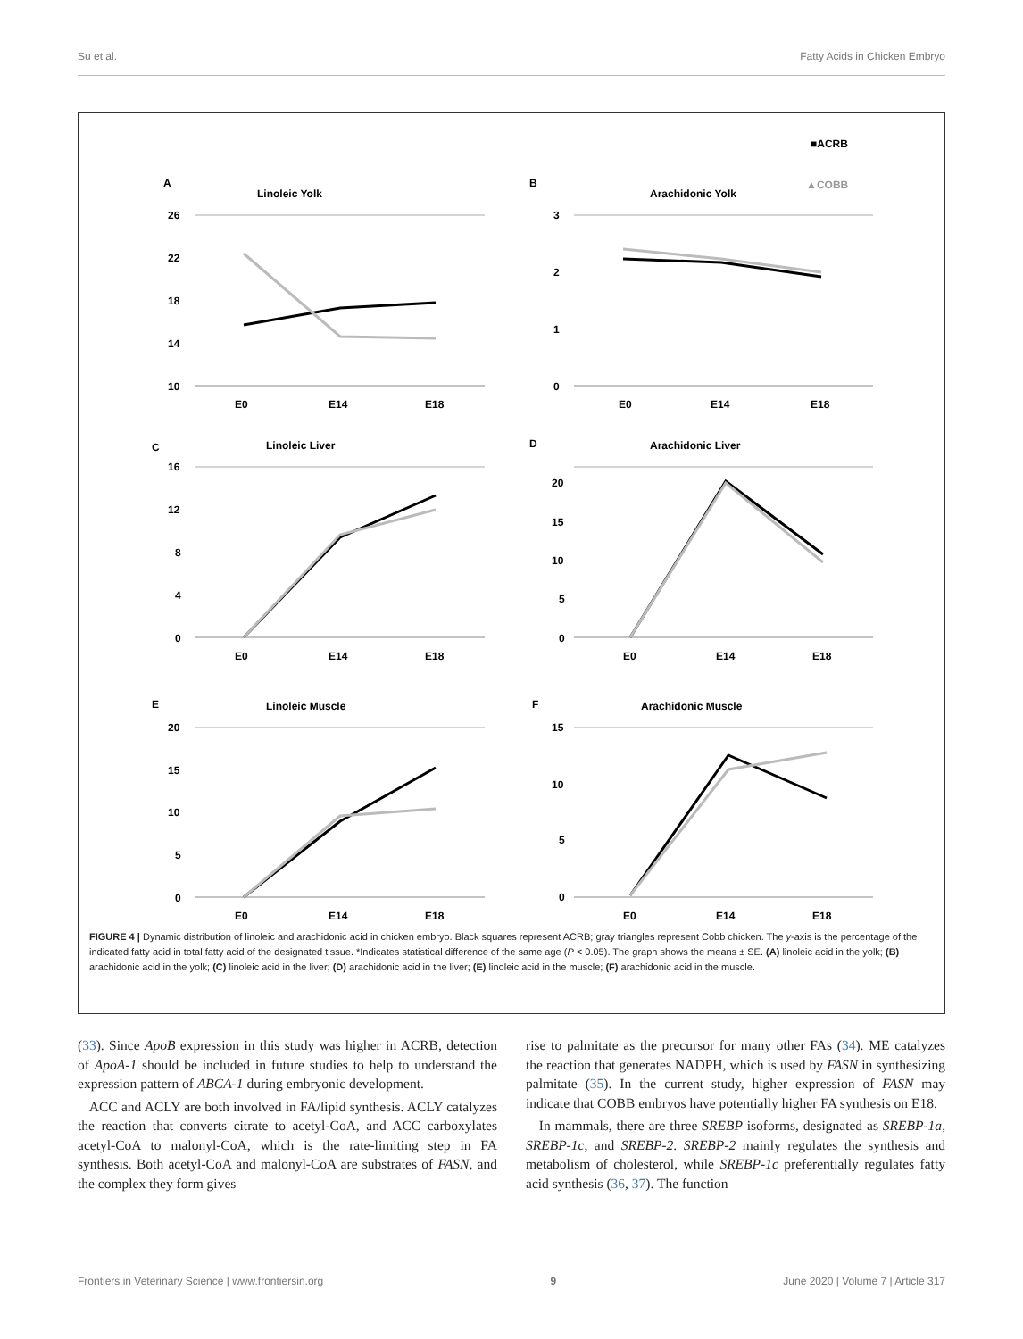Su et al. Fatty Acids in Chicken Embryo
■ACRB
▲COBB
A
Linoleic Yolk
26
22
18
14
10
E0
E14
E18
B
Arachidonic Yolk
3
2
1
0
E0
E14
E18
C
Linoleic Liver
16
12
8
4
0
E0
E14
E18
D
Arachidonic Liver
20
15
10
5
0
E0
E14
E18
E
Linoleic Muscle
20
15
10
5
0
E0
E14
E18
F
Arachidonic Muscle
15
10
5
0
E0
E14
E18
FIGURE 4 | Dynamic distribution of linoleic and arachidonic acid in chicken embryo. Black squares represent ACRB; gray triangles represent Cobb chicken. The y-axis is the percentage of the indicated fatty acid in total fatty acid of the designated tissue. *Indicates statistical difference of the same age (P < 0.05). The graph shows the means ± SE. (A) linoleic acid in the yolk; (B) arachidonic acid in the yolk; (C) linoleic acid in the liver; (D) arachidonic acid in the liver; (E) linoleic acid in the muscle; (F) arachidonic acid in the muscle.
(33). Since ApoB expression in this study was higher in ACRB, detection of ApoA-1 should be included in future studies to help to understand the expression pattern of ABCA-1 during embryonic development.
ACC and ACLY are both involved in FA/lipid synthesis. ACLY catalyzes the reaction that converts citrate to acetyl-CoA, and ACC carboxylates acetyl-CoA to malonyl-CoA, which is the rate-limiting step in FA synthesis. Both acetyl-CoA and malonyl-CoA are substrates of FASN, and the complex they form gives
rise to palmitate as the precursor for many other FAs (34). ME catalyzes the reaction that generates NADPH, which is used by FASN in synthesizing palmitate (35). In the current study, higher expression of FASN may indicate that COBB embryos have potentially higher FA synthesis on E18.
In mammals, there are three SREBP isoforms, designated as SREBP-1a, SREBP-1c, and SREBP-2. SREBP-2 mainly regulates the synthesis and metabolism of cholesterol, while SREBP-1c preferentially regulates fatty acid synthesis (36, 37). The function
Frontiers in Veterinary Science | www.frontiersin.org 9 June 2020 | Volume 7 | Article 317